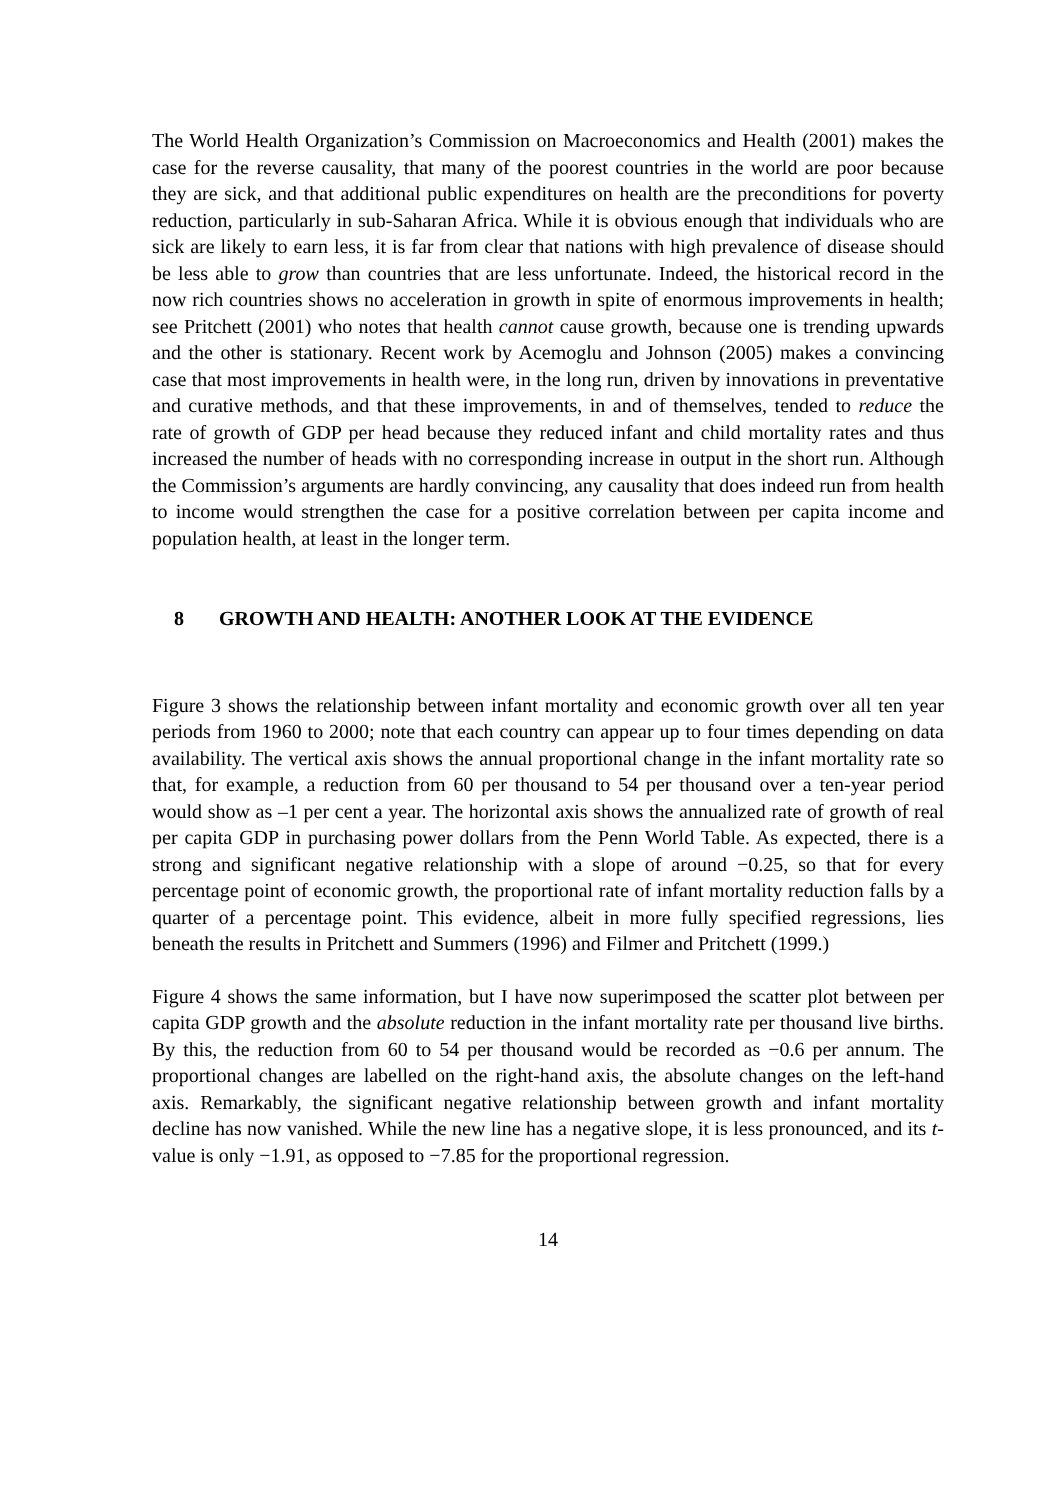The World Health Organization’s Commission on Macroeconomics and Health (2001) makes the case for the reverse causality, that many of the poorest countries in the world are poor because they are sick, and that additional public expenditures on health are the preconditions for poverty reduction, particularly in sub-Saharan Africa. While it is obvious enough that individuals who are sick are likely to earn less, it is far from clear that nations with high prevalence of disease should be less able to grow than countries that are less unfortunate. Indeed, the historical record in the now rich countries shows no acceleration in growth in spite of enormous improvements in health; see Pritchett (2001) who notes that health cannot cause growth, because one is trending upwards and the other is stationary. Recent work by Acemoglu and Johnson (2005) makes a convincing case that most improvements in health were, in the long run, driven by innovations in preventative and curative methods, and that these improvements, in and of themselves, tended to reduce the rate of growth of GDP per head because they reduced infant and child mortality rates and thus increased the number of heads with no corresponding increase in output in the short run. Although the Commission’s arguments are hardly convincing, any causality that does indeed run from health to income would strengthen the case for a positive correlation between per capita income and population health, at least in the longer term.
8 GROWTH AND HEALTH: ANOTHER LOOK AT THE EVIDENCE
Figure 3 shows the relationship between infant mortality and economic growth over all ten year periods from 1960 to 2000; note that each country can appear up to four times depending on data availability. The vertical axis shows the annual proportional change in the infant mortality rate so that, for example, a reduction from 60 per thousand to 54 per thousand over a ten-year period would show as –1 per cent a year. The horizontal axis shows the annualized rate of growth of real per capita GDP in purchasing power dollars from the Penn World Table. As expected, there is a strong and significant negative relationship with a slope of around −0.25, so that for every percentage point of economic growth, the proportional rate of infant mortality reduction falls by a quarter of a percentage point. This evidence, albeit in more fully specified regressions, lies beneath the results in Pritchett and Summers (1996) and Filmer and Pritchett (1999.)
Figure 4 shows the same information, but I have now superimposed the scatter plot between per capita GDP growth and the absolute reduction in the infant mortality rate per thousand live births. By this, the reduction from 60 to 54 per thousand would be recorded as −0.6 per annum. The proportional changes are labelled on the right-hand axis, the absolute changes on the left-hand axis. Remarkably, the significant negative relationship between growth and infant mortality decline has now vanished. While the new line has a negative slope, it is less pronounced, and its t-value is only −1.91, as opposed to −7.85 for the proportional regression.
14